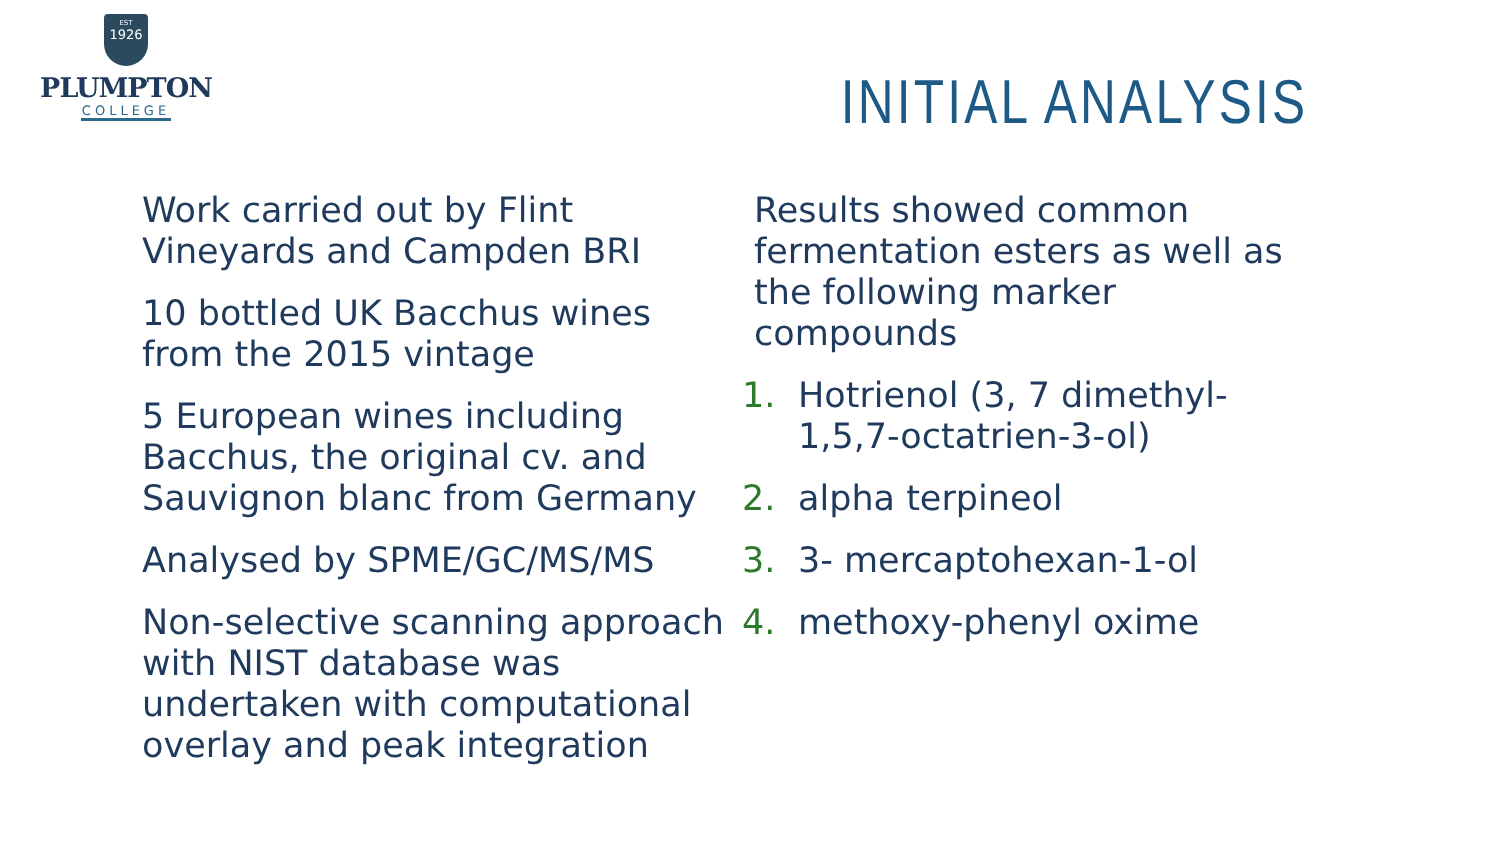EST
1926
PLUMPTON
COLLEGE
INITIAL ANALYSIS
Work carried out by Flint Vineyards and Campden BRI
10 bottled UK Bacchus wines from the 2015 vintage
5 European wines including Bacchus, the original cv. and Sauvignon blanc from Germany
Analysed by SPME/GC/MS/MS
Non-selective scanning approach with NIST database was undertaken with computational overlay and peak integration
Results showed common fermentation esters as well as the following marker compounds
1. Hotrienol (3, 7 dimethyl-1,5,7-octatrien-3-ol)
2. alpha terpineol
3. 3- mercaptohexan-1-ol
4. methoxy-phenyl oxime